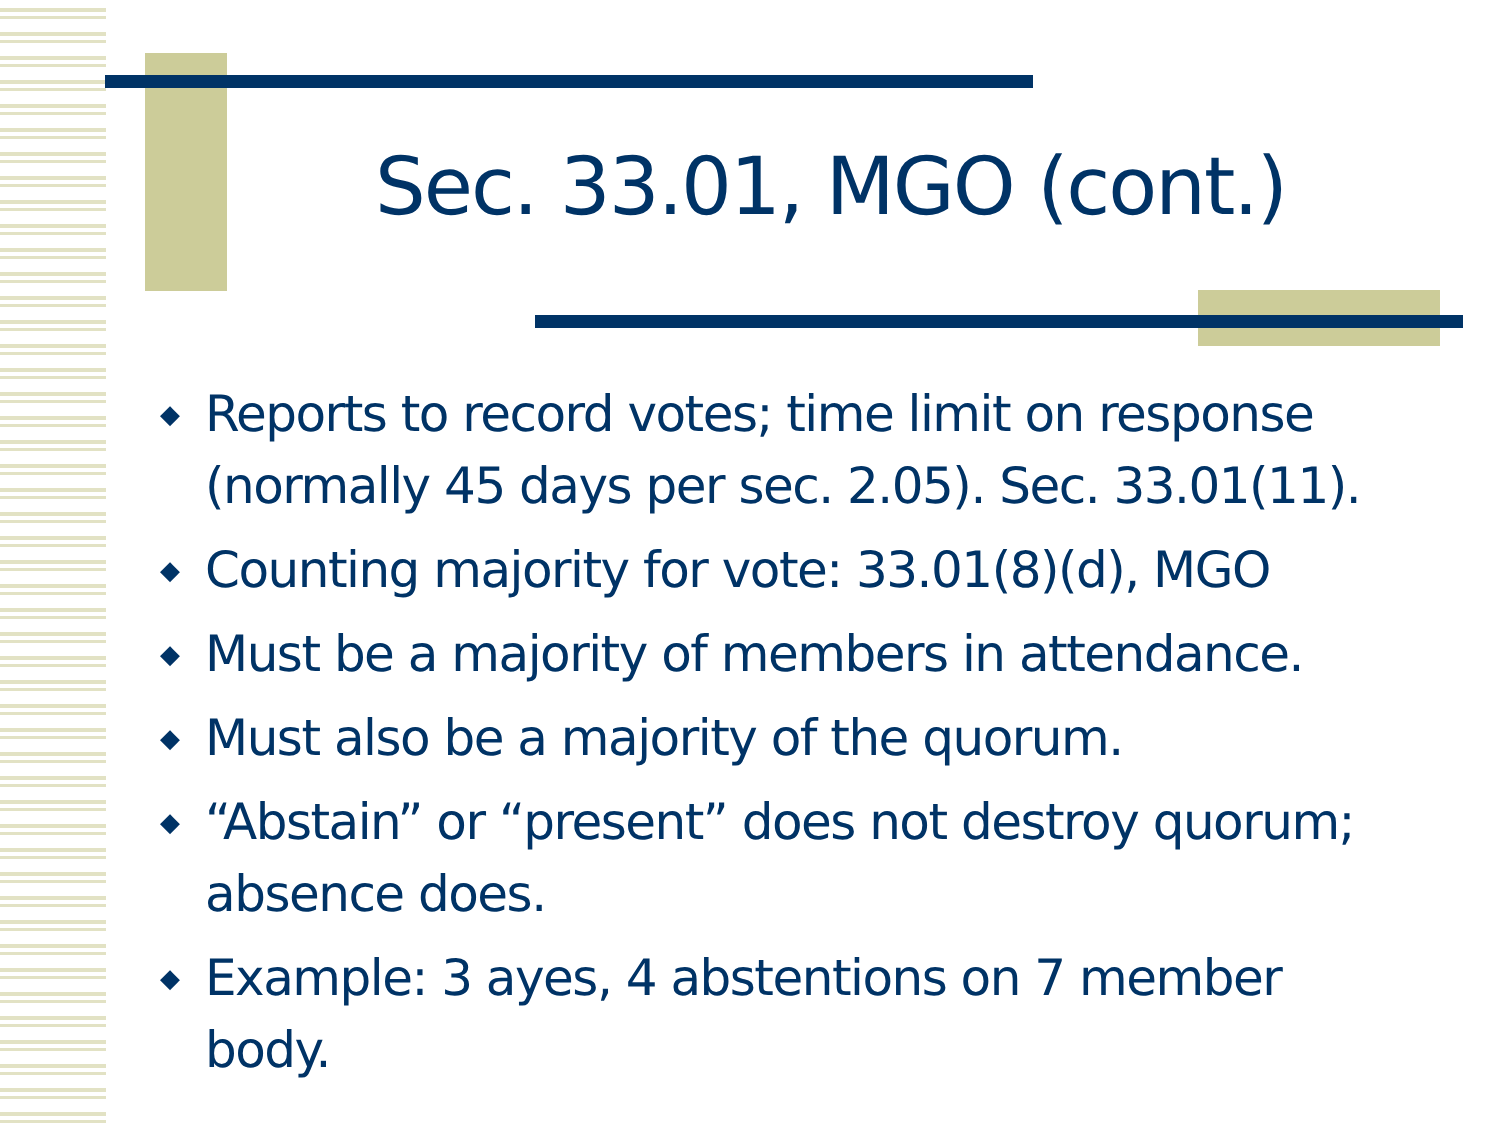Sec. 33.01, MGO (cont.)
◆ Reports to record votes; time limit on response (normally 45 days per sec. 2.05). Sec. 33.01(11).
◆ Counting majority for vote: 33.01(8)(d), MGO
◆ Must be a majority of members in attendance.
◆ Must also be a majority of the quorum.
◆ “Abstain” or “present” does not destroy quorum; absence does.
◆ Example: 3 ayes, 4 abstentions on 7 member body.